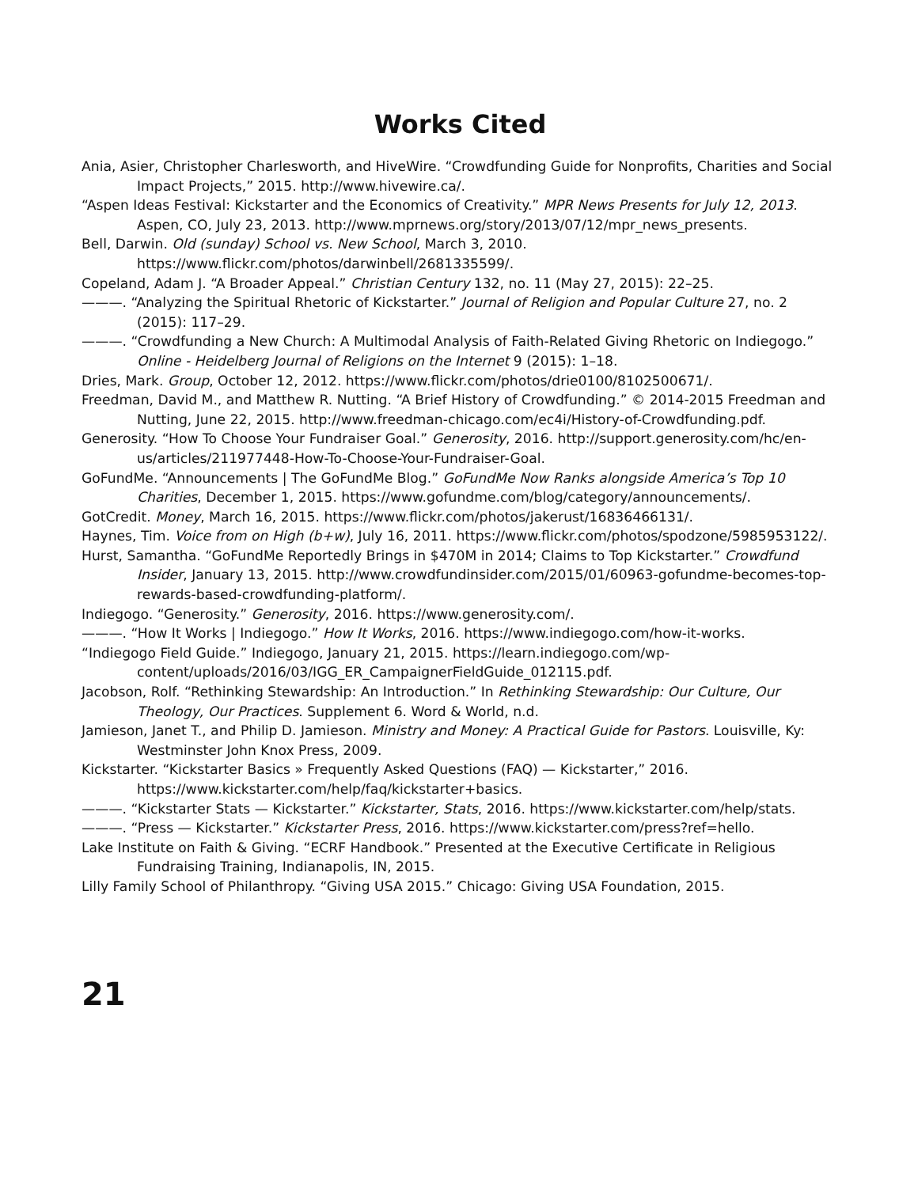Works Cited
Ania, Asier, Christopher Charlesworth, and HiveWire. “Crowdfunding Guide for Nonprofits, Charities and Social Impact Projects,” 2015. http://www.hivewire.ca/.
“Aspen Ideas Festival: Kickstarter and the Economics of Creativity.” MPR News Presents for July 12, 2013. Aspen, CO, July 23, 2013. http://www.mprnews.org/story/2013/07/12/mpr_news_presents.
Bell, Darwin. Old (sunday) School vs. New School, March 3, 2010. https://www.flickr.com/photos/darwinbell/2681335599/.
Copeland, Adam J. “A Broader Appeal.” Christian Century 132, no. 11 (May 27, 2015): 22–25.
———. “Analyzing the Spiritual Rhetoric of Kickstarter.” Journal of Religion and Popular Culture 27, no. 2 (2015): 117–29.
———. “Crowdfunding a New Church: A Multimodal Analysis of Faith-Related Giving Rhetoric on Indiegogo.” Online - Heidelberg Journal of Religions on the Internet 9 (2015): 1–18.
Dries, Mark. Group, October 12, 2012. https://www.flickr.com/photos/drie0100/8102500671/.
Freedman, David M., and Matthew R. Nutting. “A Brief History of Crowdfunding.” © 2014-2015 Freedman and Nutting, June 22, 2015. http://www.freedman-chicago.com/ec4i/History-of-Crowdfunding.pdf.
Generosity. “How To Choose Your Fundraiser Goal.” Generosity, 2016. http://support.generosity.com/hc/en-us/articles/211977448-How-To-Choose-Your-Fundraiser-Goal.
GoFundMe. “Announcements | The GoFundMe Blog.” GoFundMe Now Ranks alongside America’s Top 10 Charities, December 1, 2015. https://www.gofundme.com/blog/category/announcements/.
GotCredit. Money, March 16, 2015. https://www.flickr.com/photos/jakerust/16836466131/.
Haynes, Tim. Voice from on High (b+w), July 16, 2011. https://www.flickr.com/photos/spodzone/5985953122/.
Hurst, Samantha. “GoFundMe Reportedly Brings in $470M in 2014; Claims to Top Kickstarter.” Crowdfund Insider, January 13, 2015. http://www.crowdfundinsider.com/2015/01/60963-gofundme-becomes-top-rewards-based-crowdfunding-platform/.
Indiegogo. “Generosity.” Generosity, 2016. https://www.generosity.com/.
———. “How It Works | Indiegogo.” How It Works, 2016. https://www.indiegogo.com/how-it-works.
“Indiegogo Field Guide.” Indiegogo, January 21, 2015. https://learn.indiegogo.com/wp-content/uploads/2016/03/IGG_ER_CampaignerFieldGuide_012115.pdf.
Jacobson, Rolf. “Rethinking Stewardship: An Introduction.” In Rethinking Stewardship: Our Culture, Our Theology, Our Practices. Supplement 6. Word & World, n.d.
Jamieson, Janet T., and Philip D. Jamieson. Ministry and Money: A Practical Guide for Pastors. Louisville, Ky: Westminster John Knox Press, 2009.
Kickstarter. “Kickstarter Basics » Frequently Asked Questions (FAQ) — Kickstarter,” 2016. https://www.kickstarter.com/help/faq/kickstarter+basics.
———. “Kickstarter Stats — Kickstarter.” Kickstarter, Stats, 2016. https://www.kickstarter.com/help/stats.
———. “Press — Kickstarter.” Kickstarter Press, 2016. https://www.kickstarter.com/press?ref=hello.
Lake Institute on Faith & Giving. “ECRF Handbook.” Presented at the Executive Certificate in Religious Fundraising Training, Indianapolis, IN, 2015.
Lilly Family School of Philanthropy. “Giving USA 2015.” Chicago: Giving USA Foundation, 2015.
21